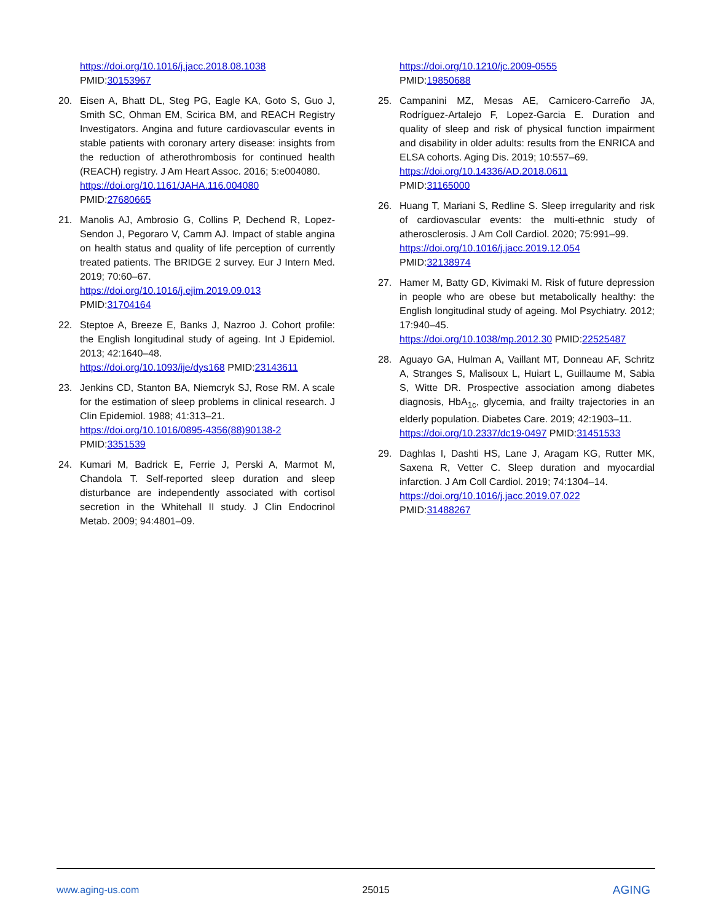https://doi.org/10.1016/j.jacc.2018.08.1038
PMID:30153967
20. Eisen A, Bhatt DL, Steg PG, Eagle KA, Goto S, Guo J, Smith SC, Ohman EM, Scirica BM, and REACH Registry Investigators. Angina and future cardiovascular events in stable patients with coronary artery disease: insights from the reduction of atherothrombosis for continued health (REACH) registry. J Am Heart Assoc. 2016; 5:e004080.
https://doi.org/10.1161/JAHA.116.004080
PMID:27680665
21. Manolis AJ, Ambrosio G, Collins P, Dechend R, Lopez-Sendon J, Pegoraro V, Camm AJ. Impact of stable angina on health status and quality of life perception of currently treated patients. The BRIDGE 2 survey. Eur J Intern Med. 2019; 70:60–67.
https://doi.org/10.1016/j.ejim.2019.09.013
PMID:31704164
22. Steptoe A, Breeze E, Banks J, Nazroo J. Cohort profile: the English longitudinal study of ageing. Int J Epidemiol. 2013; 42:1640–48.
https://doi.org/10.1093/ije/dys168 PMID:23143611
23. Jenkins CD, Stanton BA, Niemcryk SJ, Rose RM. A scale for the estimation of sleep problems in clinical research. J Clin Epidemiol. 1988; 41:313–21.
https://doi.org/10.1016/0895-4356(88)90138-2
PMID:3351539
24. Kumari M, Badrick E, Ferrie J, Perski A, Marmot M, Chandola T. Self-reported sleep duration and sleep disturbance are independently associated with cortisol secretion in the Whitehall II study. J Clin Endocrinol Metab. 2009; 94:4801–09.
https://doi.org/10.1210/jc.2009-0555
PMID:19850688
25. Campanini MZ, Mesas AE, Carnicero-Carreño JA, Rodríguez-Artalejo F, Lopez-Garcia E. Duration and quality of sleep and risk of physical function impairment and disability in older adults: results from the ENRICA and ELSA cohorts. Aging Dis. 2019; 10:557–69.
https://doi.org/10.14336/AD.2018.0611
PMID:31165000
26. Huang T, Mariani S, Redline S. Sleep irregularity and risk of cardiovascular events: the multi-ethnic study of atherosclerosis. J Am Coll Cardiol. 2020; 75:991–99.
https://doi.org/10.1016/j.jacc.2019.12.054
PMID:32138974
27. Hamer M, Batty GD, Kivimaki M. Risk of future depression in people who are obese but metabolically healthy: the English longitudinal study of ageing. Mol Psychiatry. 2012; 17:940–45.
https://doi.org/10.1038/mp.2012.30 PMID:22525487
28. Aguayo GA, Hulman A, Vaillant MT, Donneau AF, Schritz A, Stranges S, Malisoux L, Huiart L, Guillaume M, Sabia S, Witte DR. Prospective association among diabetes diagnosis, HbA<sub>1c</sub>, glycemia, and frailty trajectories in an elderly population. Diabetes Care. 2019; 42:1903–11.
https://doi.org/10.2337/dc19-0497 PMID:31451533
29. Daghlas I, Dashti HS, Lane J, Aragam KG, Rutter MK, Saxena R, Vetter C. Sleep duration and myocardial infarction. J Am Coll Cardiol. 2019; 74:1304–14.
https://doi.org/10.1016/j.jacc.2019.07.022
PMID:31488267
www.aging-us.com 25015 AGING